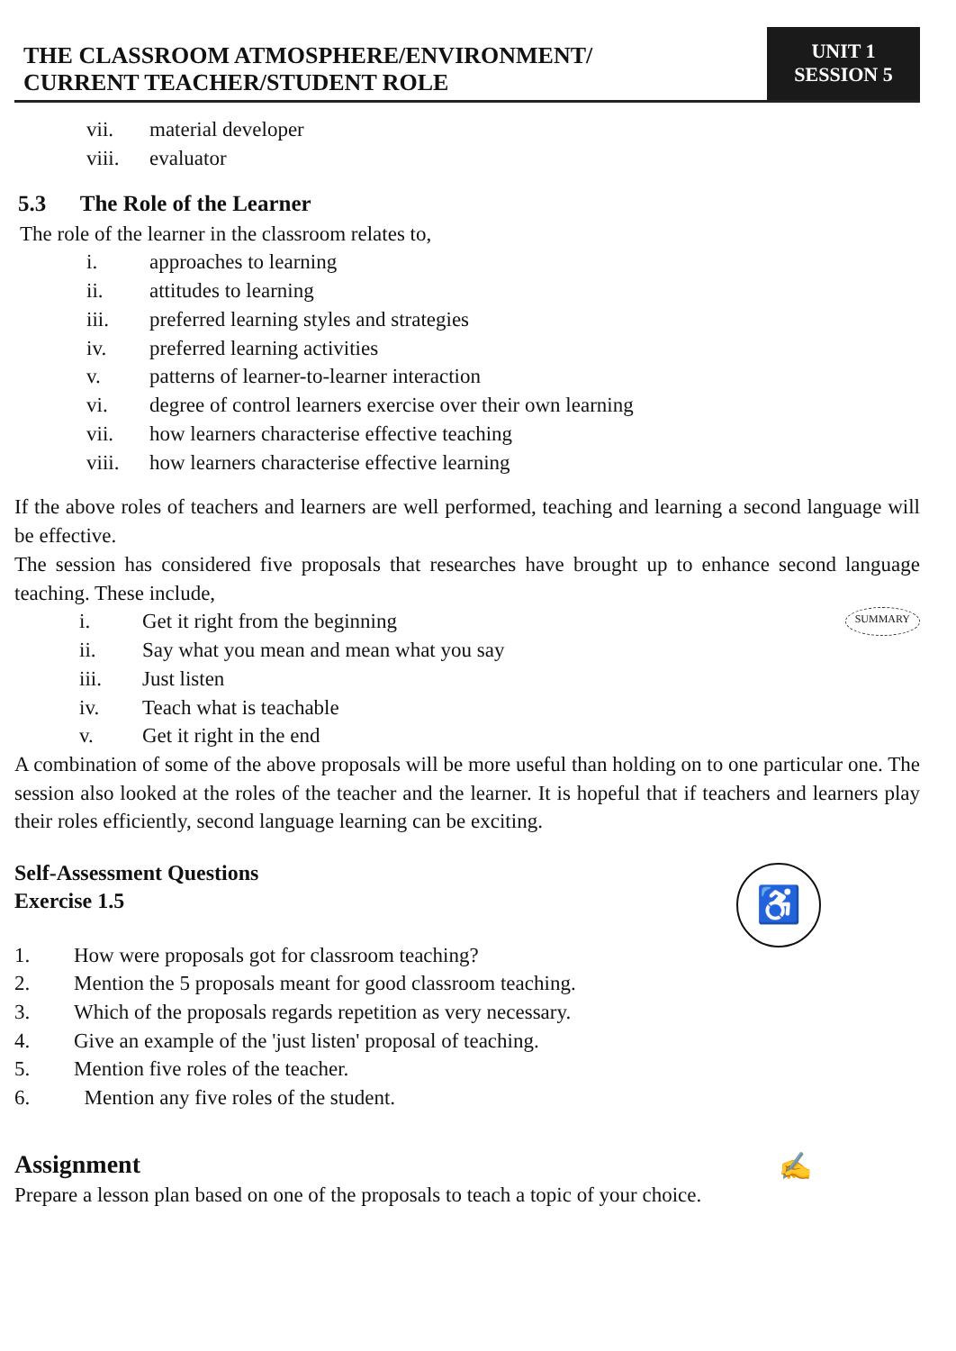THE CLASSROOM ATMOSPHERE/ENVIRONMENT/
CURRENT TEACHER/STUDENT ROLE
UNIT 1
SESSION 5
vii. material developer
viii. evaluator
5.3 The Role of the Learner
The role of the learner in the classroom relates to,
i. approaches to learning
ii. attitudes to learning
iii. preferred learning styles and strategies
iv. preferred learning activities
v. patterns of learner-to-learner interaction
vi. degree of control learners exercise over their own learning
vii. how learners characterise effective teaching
viii. how learners characterise effective learning
If the above roles of teachers and learners are well performed, teaching and learning a second language will be effective.
The session has considered five proposals that researches have brought up to enhance second language teaching. These include,
i. Get it right from the beginning SUMMARY
ii. Say what you mean and mean what you say
iii. Just listen
iv. Teach what is teachable
v. Get it right in the end
A combination of some of the above proposals will be more useful than holding on to one particular one. The session also looked at the roles of the teacher and the learner. It is hopeful that if teachers and learners play their roles efficiently, second language learning can be exciting.
♿
Self-Assessment Questions
Exercise 1.5
1. How were proposals got for classroom teaching?
2. Mention the 5 proposals meant for good classroom teaching.
3. Which of the proposals regards repetition as very necessary.
4. Give an example of the 'just listen' proposal of teaching.
5. Mention five roles of the teacher.
6. Mention any five roles of the student.
Assignment ✍
Prepare a lesson plan based on one of the proposals to teach a topic of your choice.